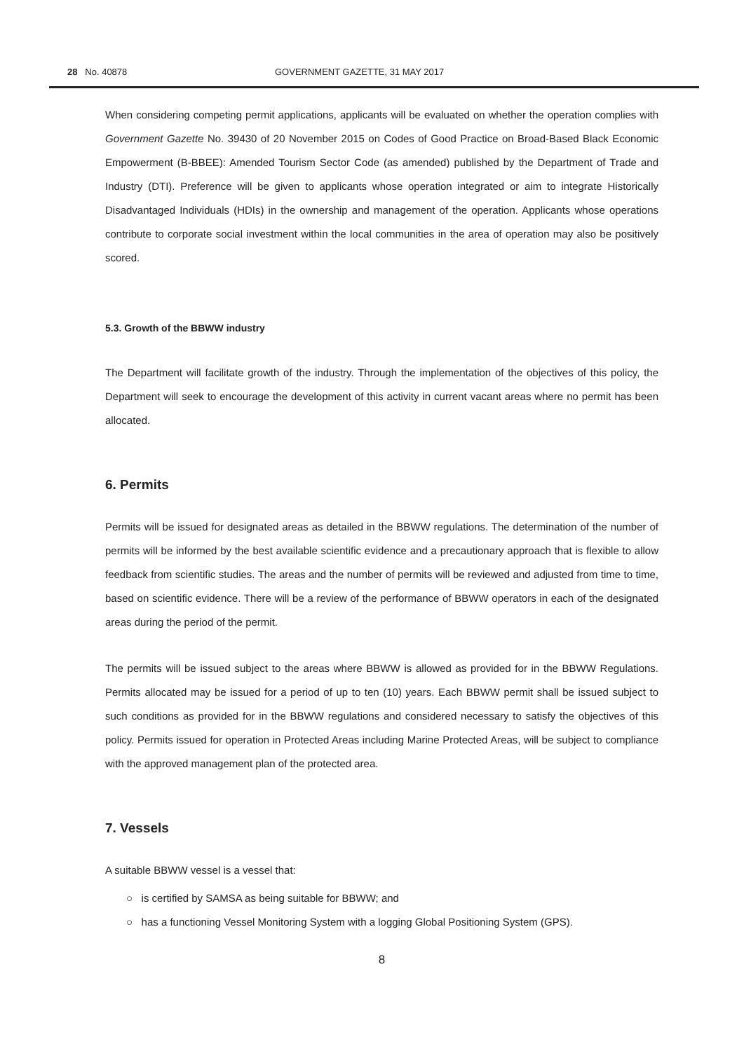28 No. 40878 GOVERNMENT GAZETTE, 31 MAY 2017
When considering competing permit applications, applicants will be evaluated on whether the operation complies with Government Gazette No. 39430 of 20 November 2015 on Codes of Good Practice on Broad-Based Black Economic Empowerment (B-BBEE): Amended Tourism Sector Code (as amended) published by the Department of Trade and Industry (DTI). Preference will be given to applicants whose operation integrated or aim to integrate Historically Disadvantaged Individuals (HDIs) in the ownership and management of the operation. Applicants whose operations contribute to corporate social investment within the local communities in the area of operation may also be positively scored.
5.3. Growth of the BBWW industry
The Department will facilitate growth of the industry. Through the implementation of the objectives of this policy, the Department will seek to encourage the development of this activity in current vacant areas where no permit has been allocated.
6. Permits
Permits will be issued for designated areas as detailed in the BBWW regulations. The determination of the number of permits will be informed by the best available scientific evidence and a precautionary approach that is flexible to allow feedback from scientific studies. The areas and the number of permits will be reviewed and adjusted from time to time, based on scientific evidence. There will be a review of the performance of BBWW operators in each of the designated areas during the period of the permit.
The permits will be issued subject to the areas where BBWW is allowed as provided for in the BBWW Regulations. Permits allocated may be issued for a period of up to ten (10) years. Each BBWW permit shall be issued subject to such conditions as provided for in the BBWW regulations and considered necessary to satisfy the objectives of this policy. Permits issued for operation in Protected Areas including Marine Protected Areas, will be subject to compliance with the approved management plan of the protected area.
7. Vessels
A suitable BBWW vessel is a vessel that:
○ is certified by SAMSA as being suitable for BBWW; and
○ has a functioning Vessel Monitoring System with a logging Global Positioning System (GPS).
8